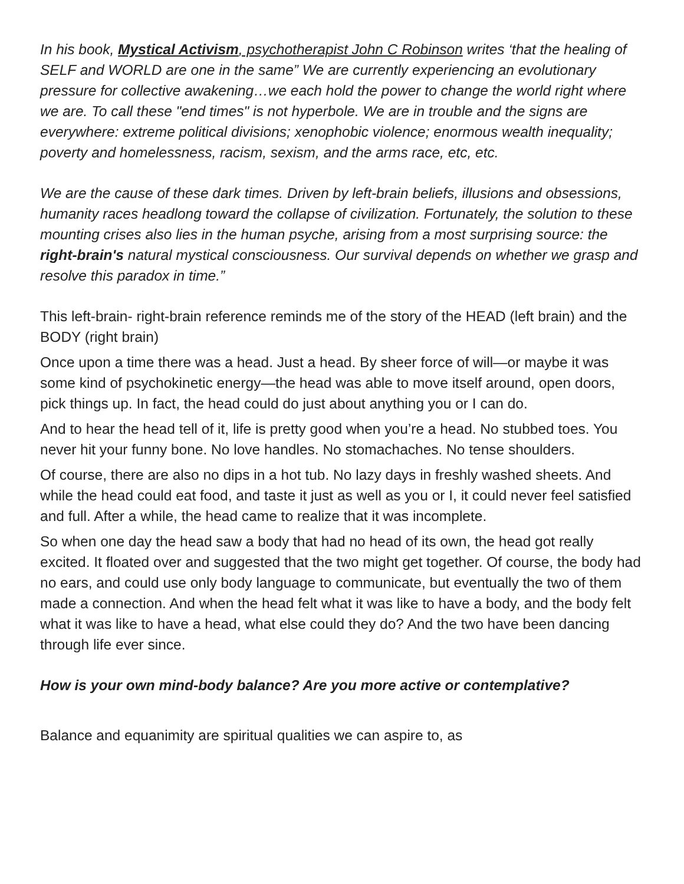In his book, Mystical Activism, psychotherapist John C Robinson writes ‘that the healing of SELF and WORLD are one in the same” We are currently experiencing an evolutionary pressure for collective awakening…we each hold the power to change the world right where we are. To call these "end times" is not hyperbole. We are in trouble and the signs are everywhere: extreme political divisions; xenophobic violence; enormous wealth inequality; poverty and homelessness, racism, sexism, and the arms race, etc, etc.
We are the cause of these dark times. Driven by left-brain beliefs, illusions and obsessions, humanity races headlong toward the collapse of civilization. Fortunately, the solution to these mounting crises also lies in the human psyche, arising from a most surprising source: the right-brain's natural mystical consciousness. Our survival depends on whether we grasp and resolve this paradox in time.”
This left-brain- right-brain reference reminds me of the story of the HEAD (left brain) and the BODY (right brain)
Once upon a time there was a head. Just a head. By sheer force of will—or maybe it was some kind of psychokinetic energy—the head was able to move itself around, open doors, pick things up. In fact, the head could do just about anything you or I can do.
And to hear the head tell of it, life is pretty good when you’re a head. No stubbed toes. You never hit your funny bone. No love handles. No stomachaches. No tense shoulders.
Of course, there are also no dips in a hot tub. No lazy days in freshly washed sheets. And while the head could eat food, and taste it just as well as you or I, it could never feel satisfied and full. After a while, the head came to realize that it was incomplete.
So when one day the head saw a body that had no head of its own, the head got really excited. It floated over and suggested that the two might get together. Of course, the body had no ears, and could use only body language to communicate, but eventually the two of them made a connection. And when the head felt what it was like to have a body, and the body felt what it was like to have a head, what else could they do? And the two have been dancing through life ever since.
How is your own mind-body balance? Are you more active or contemplative?
Balance and equanimity are spiritual qualities we can aspire to, as